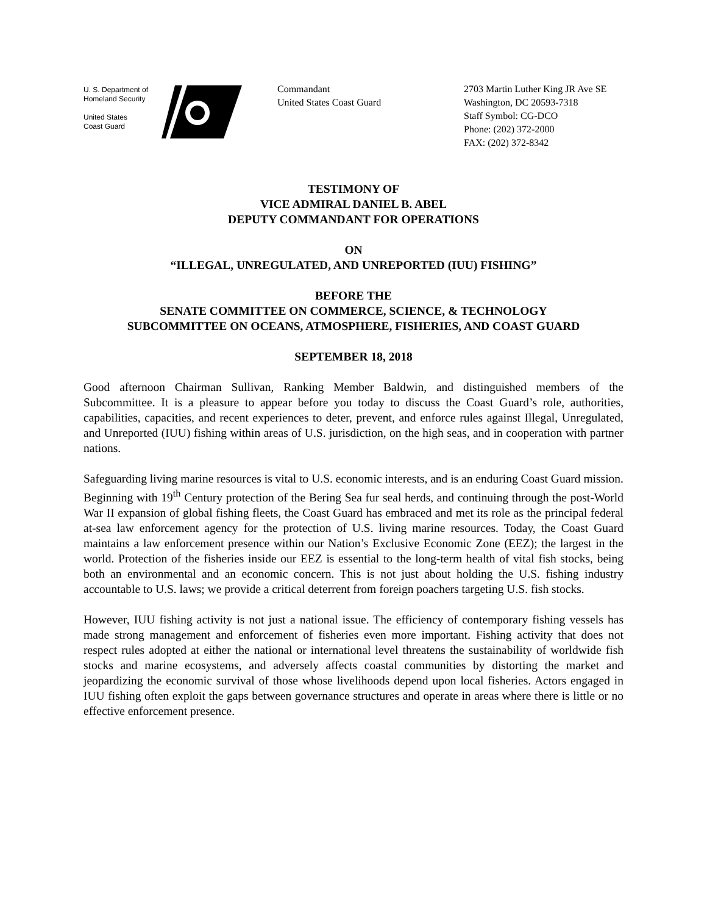U. S. Department of
Homeland Security
United States
Coast Guard
Commandant
United States Coast Guard
2703 Martin Luther King JR Ave SE
Washington, DC 20593-7318
Staff Symbol: CG-DCO
Phone: (202) 372-2000
FAX: (202) 372-8342
TESTIMONY OF
VICE ADMIRAL DANIEL B. ABEL
DEPUTY COMMANDANT FOR OPERATIONS
ON
“ILLEGAL, UNREGULATED, AND UNREPORTED (IUU) FISHING”
BEFORE THE
SENATE COMMITTEE ON COMMERCE, SCIENCE, & TECHNOLOGY
SUBCOMMITTEE ON OCEANS, ATMOSPHERE, FISHERIES, AND COAST GUARD
SEPTEMBER 18, 2018
Good afternoon Chairman Sullivan, Ranking Member Baldwin, and distinguished members of the Subcommittee. It is a pleasure to appear before you today to discuss the Coast Guard’s role, authorities, capabilities, capacities, and recent experiences to deter, prevent, and enforce rules against Illegal, Unregulated, and Unreported (IUU) fishing within areas of U.S. jurisdiction, on the high seas, and in cooperation with partner nations.
Safeguarding living marine resources is vital to U.S. economic interests, and is an enduring Coast Guard mission. Beginning with 19<sup>th</sup> Century protection of the Bering Sea fur seal herds, and continuing through the post-World War II expansion of global fishing fleets, the Coast Guard has embraced and met its role as the principal federal at-sea law enforcement agency for the protection of U.S. living marine resources. Today, the Coast Guard maintains a law enforcement presence within our Nation’s Exclusive Economic Zone (EEZ); the largest in the world. Protection of the fisheries inside our EEZ is essential to the long-term health of vital fish stocks, being both an environmental and an economic concern. This is not just about holding the U.S. fishing industry accountable to U.S. laws; we provide a critical deterrent from foreign poachers targeting U.S. fish stocks.
However, IUU fishing activity is not just a national issue. The efficiency of contemporary fishing vessels has made strong management and enforcement of fisheries even more important. Fishing activity that does not respect rules adopted at either the national or international level threatens the sustainability of worldwide fish stocks and marine ecosystems, and adversely affects coastal communities by distorting the market and jeopardizing the economic survival of those whose livelihoods depend upon local fisheries. Actors engaged in IUU fishing often exploit the gaps between governance structures and operate in areas where there is little or no effective enforcement presence.